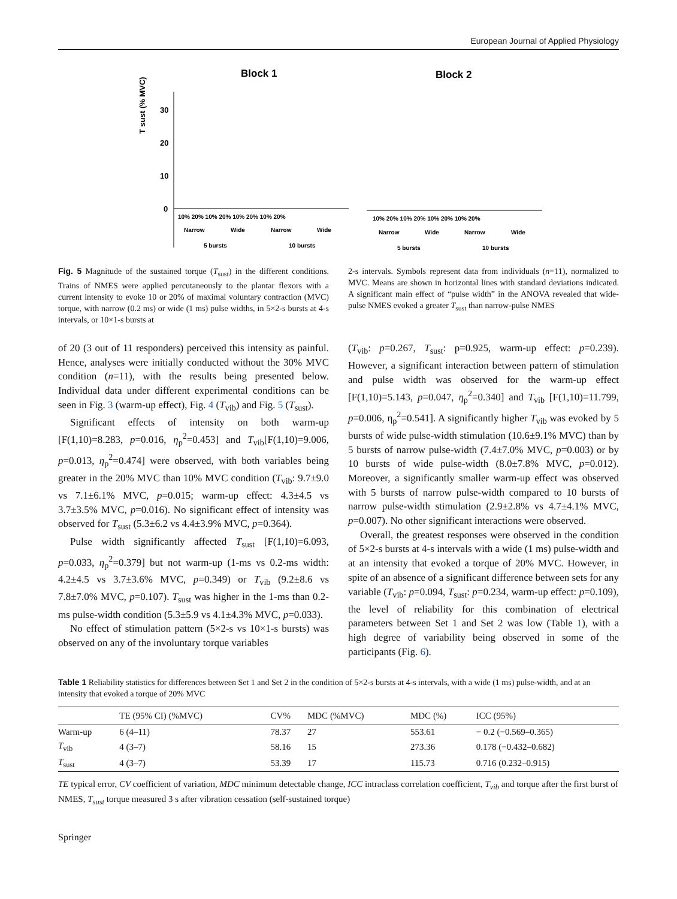European Journal of Applied Physiology
Block 1
Block 2
T sust (% MVC)
30
20
10
0
10% 20% 10% 20% 10% 20% 10% 20%
Narrow
Wide
Narrow
Wide
5 bursts
10 bursts
10% 20% 10% 20% 10% 20% 10% 20%
Narrow
Wide
Narrow
Wide
5 bursts
10 bursts
Fig. 5 Magnitude of the sustained torque (T<sub>sust</sub>) in the different conditions. Trains of NMES were applied percutaneously to the plantar flexors with a current intensity to evoke 10 or 20% of maximal voluntary contraction (MVC) torque, with narrow (0.2 ms) or wide (1 ms) pulse widths, in 5×2-s bursts at 4-s intervals, or 10×1-s bursts at
2-s intervals. Symbols represent data from individuals (n=11), normalized to MVC. Means are shown in horizontal lines with standard deviations indicated. A significant main effect of “pulse width” in the ANOVA revealed that wide-pulse NMES evoked a greater T<sub>sust</sub> than narrow-pulse NMES
of 20 (3 out of 11 responders) perceived this intensity as painful. Hence, analyses were initially conducted without the 30% MVC condition (n=11), with the results being presented below. Individual data under different experimental conditions can be seen in Fig. 3 (warm-up effect), Fig. 4 (T<sub>vib</sub>) and Fig. 5 (T<sub>sust</sub>).
Significant effects of intensity on both warm-up [F(1,10)=8.283, p=0.016, η<sub>p</sub><sup>2</sup>=0.453] and T<sub>vib</sub>[F(1,10)=9.006, p=0.013, η<sub>p</sub><sup>2</sup>=0.474] were observed, with both variables being greater in the 20% MVC than 10% MVC condition (T<sub>vib</sub>: 9.7±9.0 vs 7.1±6.1% MVC, p=0.015; warm-up effect: 4.3±4.5 vs 3.7±3.5% MVC, p=0.016). No significant effect of intensity was observed for T<sub>sust</sub> (5.3±6.2 vs 4.4±3.9% MVC, p=0.364).
Pulse width significantly affected T<sub>sust</sub> [F(1,10)=6.093, p=0.033, η<sub>p</sub><sup>2</sup>=0.379] but not warm-up (1-ms vs 0.2-ms width: 4.2±4.5 vs 3.7±3.6% MVC, p=0.349) or T<sub>vib</sub> (9.2±8.6 vs 7.8±7.0% MVC, p=0.107). T<sub>sust</sub> was higher in the 1-ms than 0.2-ms pulse-width condition (5.3±5.9 vs 4.1±4.3% MVC, p=0.033).
No effect of stimulation pattern (5×2-s vs 10×1-s bursts) was observed on any of the involuntary torque variables
(T<sub>vib</sub>: p=0.267, T<sub>sust</sub>: p=0.925, warm-up effect: p=0.239). However, a significant interaction between pattern of stimulation and pulse width was observed for the warm-up effect [F(1,10)=5.143, p=0.047, η<sub>p</sub><sup>2</sup>=0.340] and T<sub>vib</sub> [F(1,10)=11.799, p=0.006, η<sub>p</sub><sup>2</sup>=0.541]. A significantly higher T<sub>vib</sub> was evoked by 5 bursts of wide pulse-width stimulation (10.6±9.1% MVC) than by 5 bursts of narrow pulse-width (7.4±7.0% MVC, p=0.003) or by 10 bursts of wide pulse-width (8.0±7.8% MVC, p=0.012). Moreover, a significantly smaller warm-up effect was observed with 5 bursts of narrow pulse-width compared to 10 bursts of narrow pulse-width stimulation (2.9±2.8% vs 4.7±4.1% MVC, p=0.007). No other significant interactions were observed.
Overall, the greatest responses were observed in the condition of 5×2-s bursts at 4-s intervals with a wide (1 ms) pulse-width and at an intensity that evoked a torque of 20% MVC. However, in spite of an absence of a significant difference between sets for any variable (T<sub>vib</sub>: p=0.094, T<sub>sust</sub>: p=0.234, warm-up effect: p=0.109), the level of reliability for this combination of electrical parameters between Set 1 and Set 2 was low (Table 1), with a high degree of variability being observed in some of the participants (Fig. 6).
Table 1 Reliability statistics for differences between Set 1 and Set 2 in the condition of 5×2-s bursts at 4-s intervals, with a wide (1 ms) pulse-width, and at an intensity that evoked a torque of 20% MVC
| | TE (95% CI) (%MVC) | CV% | MDC (%MVC) | MDC (%) | ICC (95%) |
| --- | --- | --- | --- | --- | --- |
| Warm-up | 6 (4–11) | 78.37 | 27 | 553.61 | − 0.2 (−0.569–0.365) |
| T<sub>vib</sub> | 4 (3–7) | 58.16 | 15 | 273.36 | 0.178 (−0.432–0.682) |
| T<sub>sust</sub> | 4 (3–7) | 53.39 | 17 | 115.73 | 0.716 (0.232–0.915) |
TE typical error, CV coefficient of variation, MDC minimum detectable change, ICC intraclass correlation coefficient, T<sub>vib</sub> and torque after the first burst of NMES, T<sub>sust</sub> torque measured 3 s after vibration cessation (self-sustained torque)
Springer